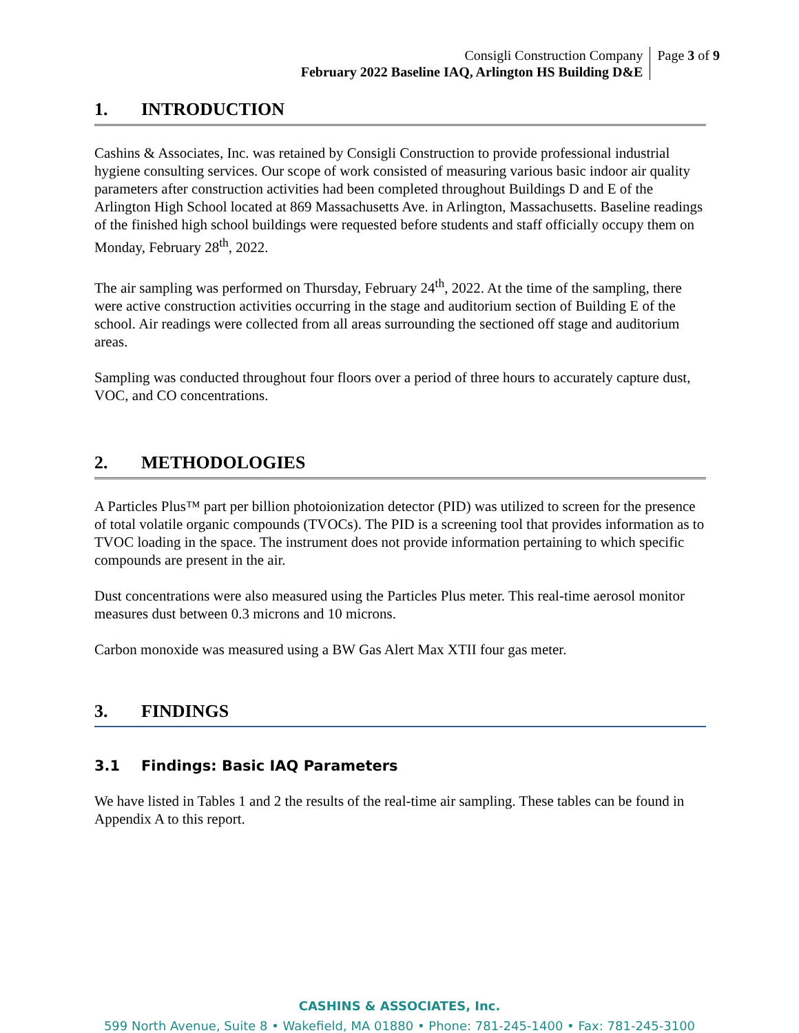Consigli Construction Company
February 2022 Baseline IAQ, Arlington HS Building D&E
Page 3 of 9
1. INTRODUCTION
Cashins & Associates, Inc. was retained by Consigli Construction to provide professional industrial hygiene consulting services. Our scope of work consisted of measuring various basic indoor air quality parameters after construction activities had been completed throughout Buildings D and E of the Arlington High School located at 869 Massachusetts Ave. in Arlington, Massachusetts. Baseline readings of the finished high school buildings were requested before students and staff officially occupy them on Monday, February 28<sup>th</sup>, 2022.
The air sampling was performed on Thursday, February 24<sup>th</sup>, 2022. At the time of the sampling, there were active construction activities occurring in the stage and auditorium section of Building E of the school. Air readings were collected from all areas surrounding the sectioned off stage and auditorium areas.
Sampling was conducted throughout four floors over a period of three hours to accurately capture dust, VOC, and CO concentrations.
2. METHODOLOGIES
A Particles Plus™ part per billion photoionization detector (PID) was utilized to screen for the presence of total volatile organic compounds (TVOCs). The PID is a screening tool that provides information as to TVOC loading in the space. The instrument does not provide information pertaining to which specific compounds are present in the air.
Dust concentrations were also measured using the Particles Plus meter. This real-time aerosol monitor measures dust between 0.3 microns and 10 microns.
Carbon monoxide was measured using a BW Gas Alert Max XTII four gas meter.
3. FINDINGS
3.1 Findings: Basic IAQ Parameters
We have listed in Tables 1 and 2 the results of the real-time air sampling. These tables can be found in Appendix A to this report.
CASHINS & ASSOCIATES, Inc.
599 North Avenue, Suite 8 • Wakefield, MA 01880 • Phone: 781-245-1400 • Fax: 781-245-3100